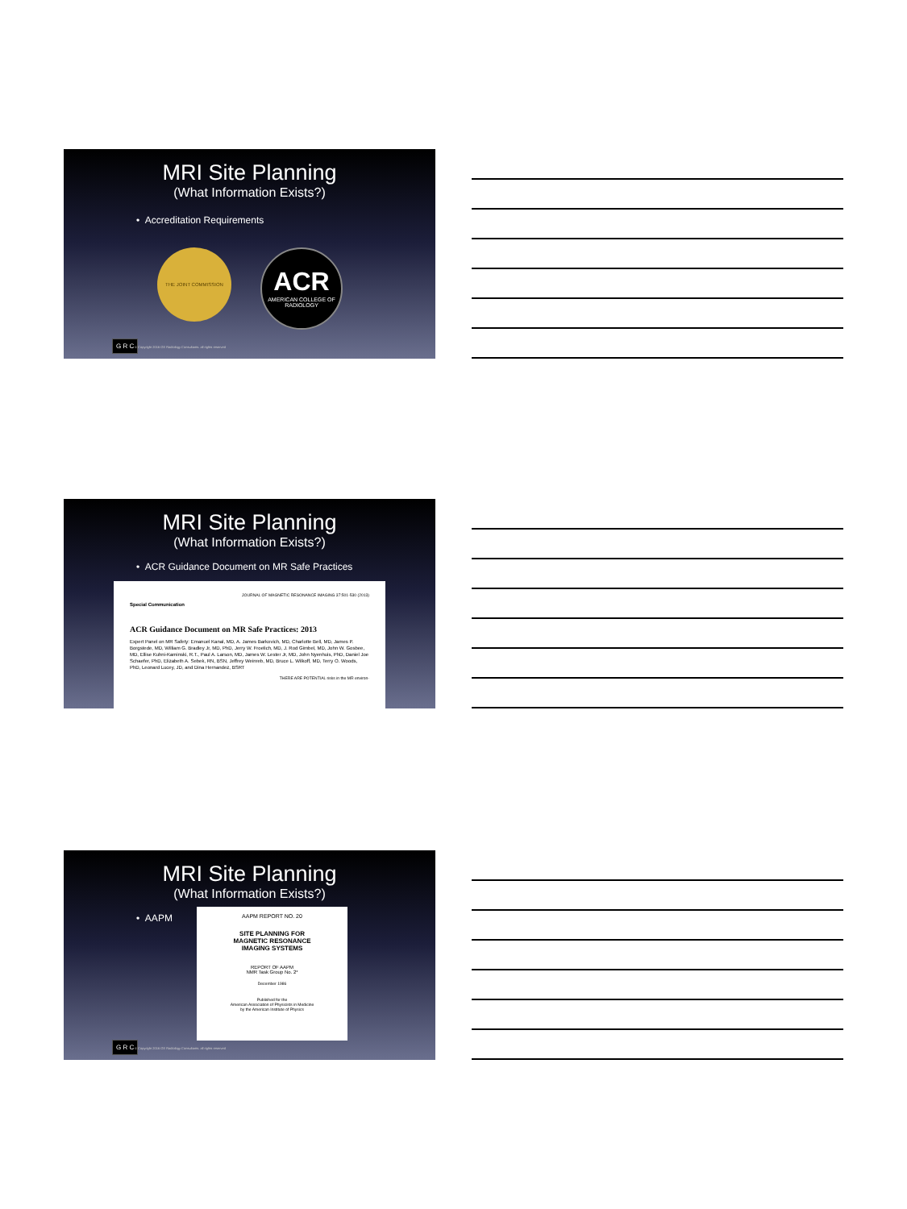MRI Site Planning
(What Information Exists?)
• Accreditation Requirements
THE JOINT COMMISSION
ACR
AMERICAN COLLEGE OF
RADIOLOGY
G R C
© Copyright 2016 GE Radiology Consultants. all rights reserved
MRI Site Planning
(What Information Exists?)
• ACR Guidance Document on MR Safe Practices
JOURNAL OF MAGNETIC RESONANCE IMAGING 37:501-530 (2013)
Special Communication
ACR Guidance Document on MR Safe Practices: 2013
Expert Panel on MR Safety: Emanuel Kanal, MD, A. James Barkovich, MD, Charlotte Bell, MD, James P. Borgstede, MD, William G. Bradley Jr, MD, PhD, Jerry W. Froelich, MD, J. Rod Gimbel, MD, John W. Gosbee, MD, Ellise Kuhni-Kaminski, R.T., Paul A. Larson, MD, James W. Lester Jr, MD, John Nyenhuis, PhD, Daniel Joe Schaefer, PhD, Elizabeth A. Sebek, RN, BSN, Jeffrey Weinreb, MD, Bruce L. Wilkoff, MD, Terry O. Woods, PhD, Leonard Lucey, JD, and Dina Hernandez, BSRT
THERE ARE POTENTIAL risks in the MR environ-
MRI Site Planning
(What Information Exists?)
• AAPM
AAPM REPORT NO. 20
SITE PLANNING FOR
MAGNETIC RESONANCE
IMAGING SYSTEMS
REPORT OF AAPM
NMR Task Group No. 2*
December 1986
Published for the
American Association of Physicists in Medicine
by the American Institute of Physics
G R C
© Copyright 2016 GE Radiology Consultants. all rights reserved